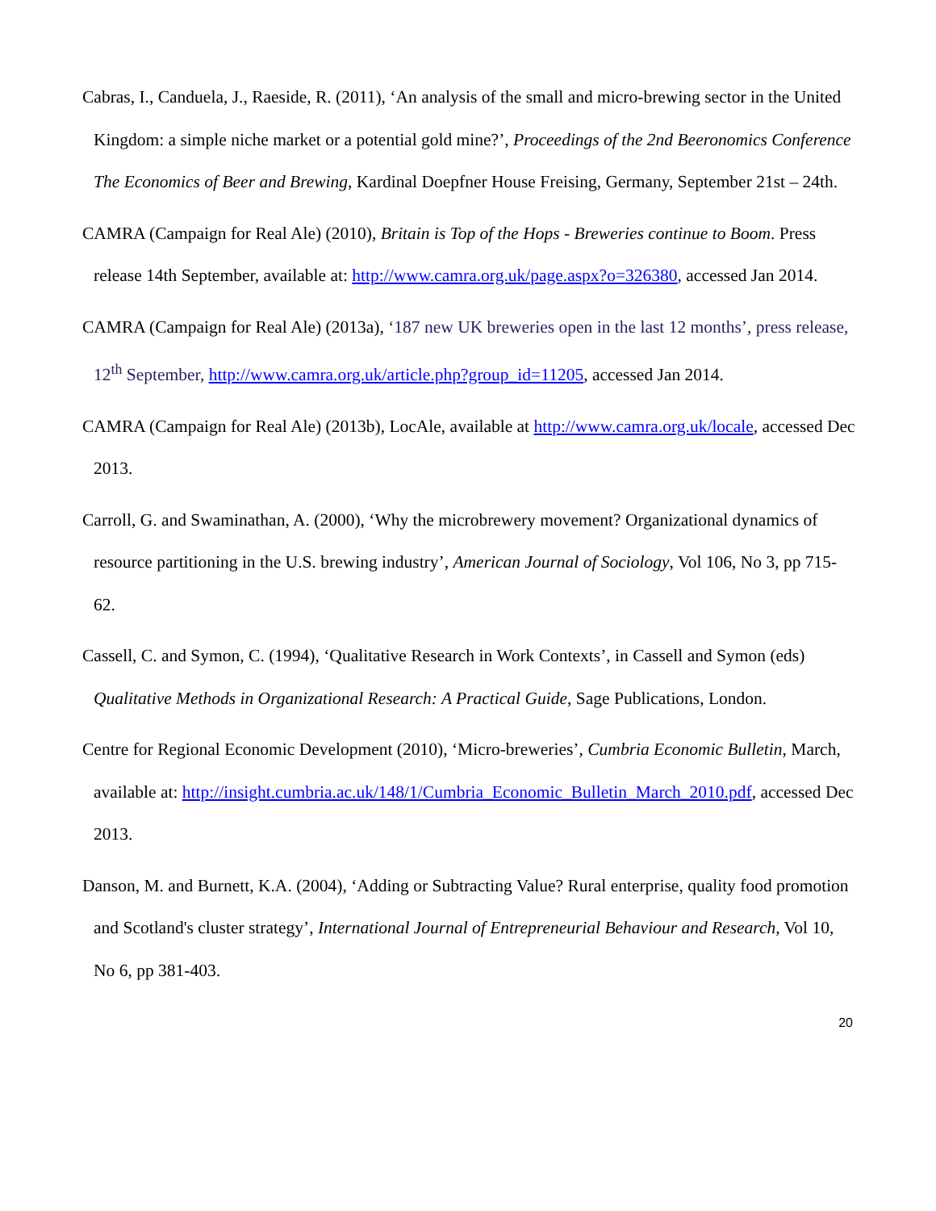Cabras, I., Canduela, J., Raeside, R. (2011), ‘An analysis of the small and micro-brewing sector in the United Kingdom: a simple niche market or a potential gold mine?’, Proceedings of the 2nd Beeronomics Conference The Economics of Beer and Brewing, Kardinal Doepfner House Freising, Germany, September 21st – 24th.
CAMRA (Campaign for Real Ale) (2010), Britain is Top of the Hops - Breweries continue to Boom. Press release 14th September, available at: http://www.camra.org.uk/page.aspx?o=326380, accessed Jan 2014.
CAMRA (Campaign for Real Ale) (2013a), ‘187 new UK breweries open in the last 12 months’, press release, 12<sup>th</sup> September, http://www.camra.org.uk/article.php?group_id=11205, accessed Jan 2014.
CAMRA (Campaign for Real Ale) (2013b), LocAle, available at http://www.camra.org.uk/locale, accessed Dec 2013.
Carroll, G. and Swaminathan, A. (2000), ‘Why the microbrewery movement? Organizational dynamics of resource partitioning in the U.S. brewing industry’, American Journal of Sociology, Vol 106, No 3, pp 715-62.
Cassell, C. and Symon, C. (1994), ‘Qualitative Research in Work Contexts’, in Cassell and Symon (eds) Qualitative Methods in Organizational Research: A Practical Guide, Sage Publications, London.
Centre for Regional Economic Development (2010), ‘Micro-breweries’, Cumbria Economic Bulletin, March, available at: http://insight.cumbria.ac.uk/148/1/Cumbria_Economic_Bulletin_March_2010.pdf, accessed Dec 2013.
Danson, M. and Burnett, K.A. (2004), ‘Adding or Subtracting Value? Rural enterprise, quality food promotion and Scotland's cluster strategy’, International Journal of Entrepreneurial Behaviour and Research, Vol 10, No 6, pp 381-403.
20